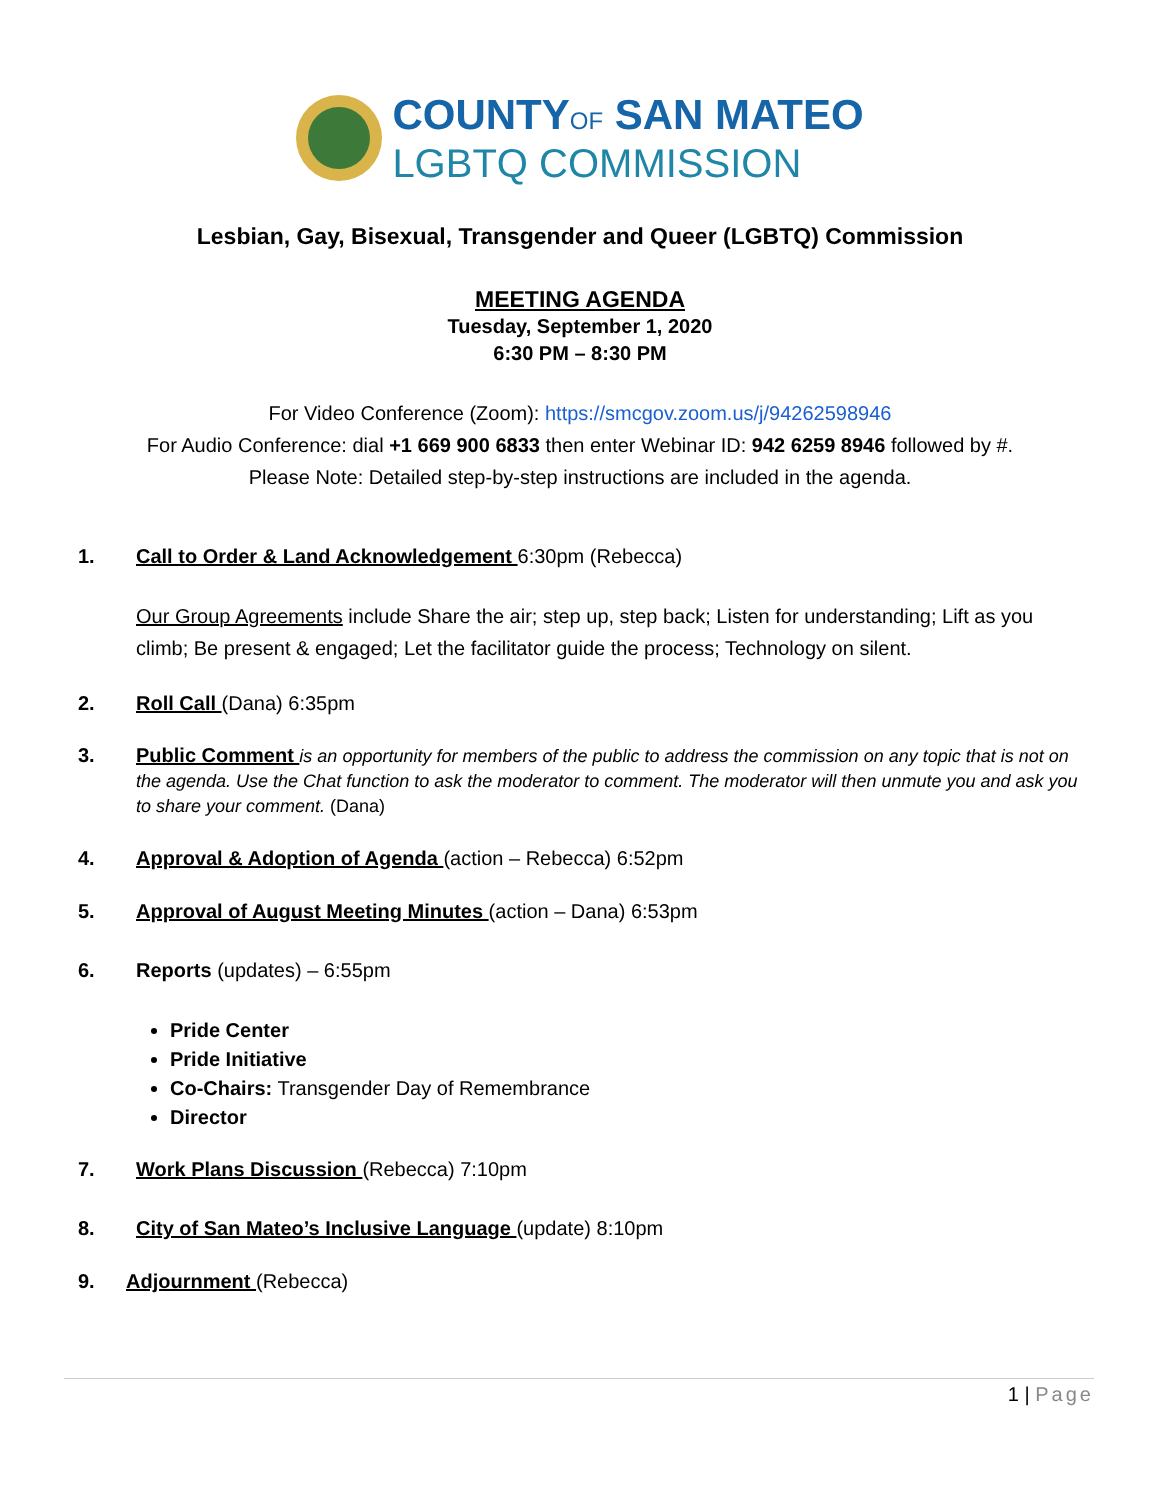COUNTYOF SAN MATEO
LGBTQ COMMISSION
Lesbian, Gay, Bisexual, Transgender and Queer (LGBTQ) Commission
MEETING AGENDA
Tuesday, September 1, 2020
6:30 PM – 8:30 PM
For Video Conference (Zoom): https://smcgov.zoom.us/j/94262598946
For Audio Conference: dial +1 669 900 6833 then enter Webinar ID: 942 6259 8946 followed by #.
Please Note: Detailed step-by-step instructions are included in the agenda.
1. Call to Order & Land Acknowledgement 6:30pm (Rebecca)
Our Group Agreements include Share the air; step up, step back; Listen for understanding; Lift as you climb; Be present & engaged; Let the facilitator guide the process; Technology on silent.
2. Roll Call (Dana) 6:35pm
3. Public Comment is an opportunity for members of the public to address the commission on any topic that is not on the agenda. Use the Chat function to ask the moderator to comment. The moderator will then unmute you and ask you to share your comment. (Dana)
4. Approval & Adoption of Agenda (action – Rebecca) 6:52pm
5. Approval of August Meeting Minutes (action – Dana) 6:53pm
6. Reports (updates) – 6:55pm
Pride Center
Pride Initiative
Co-Chairs: Transgender Day of Remembrance
Director
7. Work Plans Discussion (Rebecca) 7:10pm
8. City of San Mateo’s Inclusive Language (update) 8:10pm
9. Adjournment (Rebecca)
1 | Page